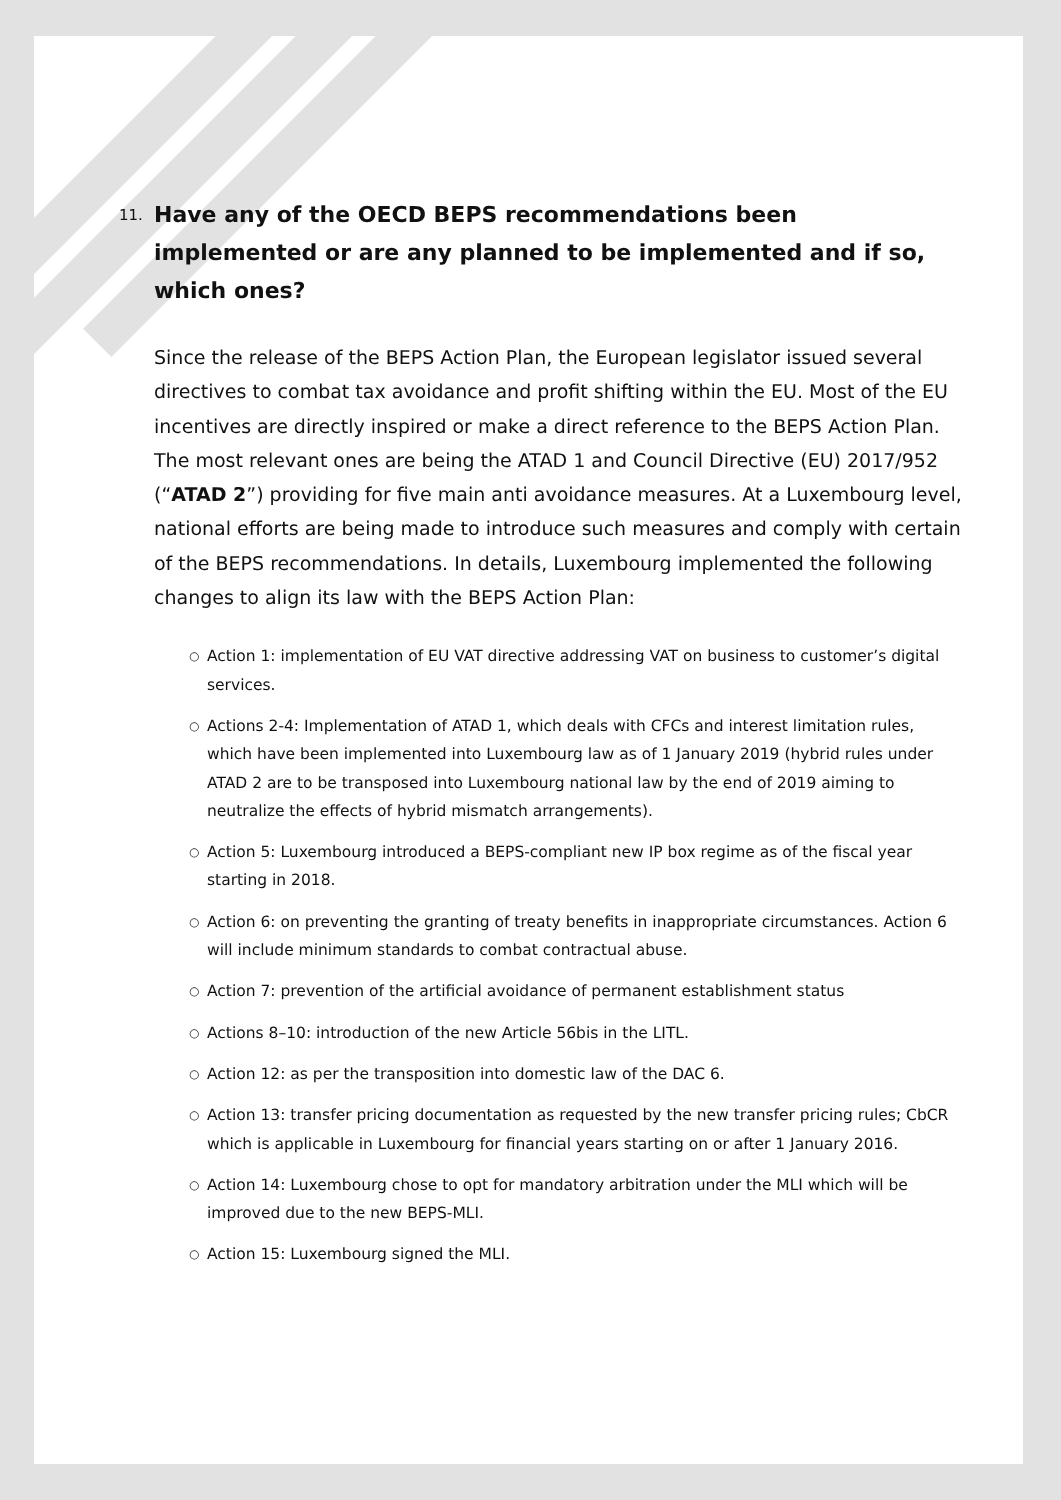11. Have any of the OECD BEPS recommendations been implemented or are any planned to be implemented and if so, which ones?
Since the release of the BEPS Action Plan, the European legislator issued several directives to combat tax avoidance and profit shifting within the EU. Most of the EU incentives are directly inspired or make a direct reference to the BEPS Action Plan. The most relevant ones are being the ATAD 1 and Council Directive (EU) 2017/952 (“ATAD 2”) providing for five main anti avoidance measures. At a Luxembourg level, national efforts are being made to introduce such measures and comply with certain of the BEPS recommendations. In details, Luxembourg implemented the following changes to align its law with the BEPS Action Plan:
○ Action 1: implementation of EU VAT directive addressing VAT on business to customer’s digital services.
○ Actions 2-4: Implementation of ATAD 1, which deals with CFCs and interest limitation rules, which have been implemented into Luxembourg law as of 1 January 2019 (hybrid rules under ATAD 2 are to be transposed into Luxembourg national law by the end of 2019 aiming to neutralize the effects of hybrid mismatch arrangements).
○ Action 5: Luxembourg introduced a BEPS-compliant new IP box regime as of the fiscal year starting in 2018.
○ Action 6: on preventing the granting of treaty benefits in inappropriate circumstances. Action 6 will include minimum standards to combat contractual abuse.
○ Action 7: prevention of the artificial avoidance of permanent establishment status
○ Actions 8–10: introduction of the new Article 56bis in the LITL.
○ Action 12: as per the transposition into domestic law of the DAC 6.
○ Action 13: transfer pricing documentation as requested by the new transfer pricing rules; CbCR which is applicable in Luxembourg for financial years starting on or after 1 January 2016.
○ Action 14: Luxembourg chose to opt for mandatory arbitration under the MLI which will be improved due to the new BEPS-MLI.
○ Action 15: Luxembourg signed the MLI.